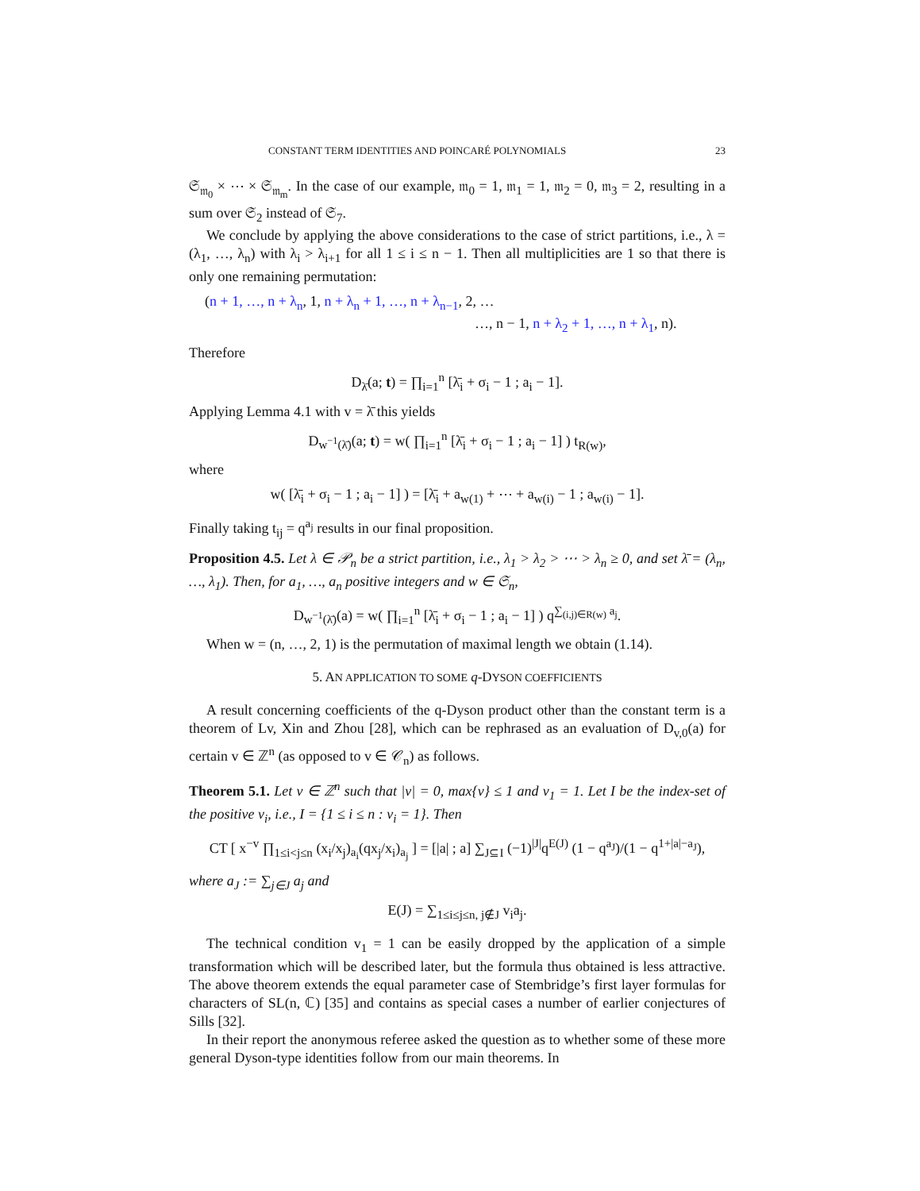CONSTANT TERM IDENTITIES AND POINCARÉ POLYNOMIALS 23
𝔖<sub>𝔪<sub>0</sub></sub> × ⋯ × 𝔖<sub>𝔪<sub>m</sub></sub>. In the case of our example, 𝔪<sub>0</sub> = 1, 𝔪<sub>1</sub> = 1, 𝔪<sub>2</sub> = 0, 𝔪<sub>3</sub> = 2, resulting in a sum over 𝔖<sub>2</sub> instead of 𝔖<sub>7</sub>.
We conclude by applying the above considerations to the case of strict partitions, i.e., λ = (λ<sub>1</sub>, …, λ<sub>n</sub>) with λ<sub>i</sub> > λ<sub>i+1</sub> for all 1 ≤ i ≤ n − 1. Then all multiplicities are 1 so that there is only one remaining permutation:
(n + 1, …, n + λ<sub>n</sub>, 1, n + λ<sub>n</sub> + 1, …, n + λ<sub>n−1</sub>, 2, …
…, n − 1, n + λ<sub>2</sub> + 1, …, n + λ<sub>1</sub>, n).
Therefore
D<sub>λ̄</sub>(a; t) = ∏<sub>i=1</sub><sup>n</sup> [λ̄<sub>i</sub> + σ<sub>i</sub> − 1 ; a<sub>i</sub> − 1].
Applying Lemma 4.1 with v = λ̄ this yields
D<sub>w<sup>−1</sup>(λ̄)</sub>(a; t) = w( ∏<sub>i=1</sub><sup>n</sup> [λ̄<sub>i</sub> + σ<sub>i</sub> − 1 ; a<sub>i</sub> − 1] ) t<sub>R(w)</sub>,
where
w( [λ̄<sub>i</sub> + σ<sub>i</sub> − 1 ; a<sub>i</sub> − 1] ) = [λ̄<sub>i</sub> + a<sub>w(1)</sub> + ⋯ + a<sub>w(i)</sub> − 1 ; a<sub>w(i)</sub> − 1].
Finally taking t<sub>ij</sub> = q<sup>a<sub>j</sub></sup> results in our final proposition.
Proposition 4.5. Let λ ∈ 𝒫<sub>n</sub> be a strict partition, i.e., λ<sub>1</sub> > λ<sub>2</sub> > ⋯ > λ<sub>n</sub> ≥ 0, and set λ̄ = (λ<sub>n</sub>, …, λ<sub>1</sub>). Then, for a<sub>1</sub>, …, a<sub>n</sub> positive integers and w ∈ 𝔖<sub>n</sub>,
D<sub>w<sup>−1</sup>(λ̄)</sub>(a) = w( ∏<sub>i=1</sub><sup>n</sup> [λ̄<sub>i</sub> + σ<sub>i</sub> − 1 ; a<sub>i</sub> − 1] ) q<sup>∑<sub>(i,j)∈R(w)</sub> a<sub>j</sub></sup>.
When w = (n, …, 2, 1) is the permutation of maximal length we obtain (1.14).
5. AN APPLICATION TO SOME q-DYSON COEFFICIENTS
A result concerning coefficients of the q-Dyson product other than the constant term is a theorem of Lv, Xin and Zhou [28], which can be rephrased as an evaluation of D<sub>v,0</sub>(a) for certain v ∈ ℤ<sup>n</sup> (as opposed to v ∈ 𝒞<sub>n</sub>) as follows.
Theorem 5.1. Let v ∈ ℤ<sup>n</sup> such that |v| = 0, max{v} ≤ 1 and v<sub>1</sub> = 1. Let I be the index-set of the positive v<sub>i</sub>, i.e., I = {1 ≤ i ≤ n : v<sub>i</sub> = 1}. Then
CT [ x<sup>−v</sup> ∏<sub>1≤i<j≤n</sub> (x<sub>i</sub>/x<sub>j</sub>)<sub>a<sub>i</sub></sub>(qx<sub>j</sub>/x<sub>i</sub>)<sub>a<sub>j</sub></sub> ] = [|a| ; a] ∑<sub>J⊆I</sub> (−1)<sup>|J|</sup>q<sup>E(J)</sup> (1 − q<sup>a<sub>J</sub></sup>)/(1 − q<sup>1+|a|−a<sub>J</sub></sup>),
where a<sub>J</sub> := ∑<sub>j∈J</sub> a<sub>j</sub> and
E(J) = ∑<sub>1≤i≤j≤n, j∉J</sub> v<sub>i</sub>a<sub>j</sub>.
The technical condition v<sub>1</sub> = 1 can be easily dropped by the application of a simple transformation which will be described later, but the formula thus obtained is less attractive. The above theorem extends the equal parameter case of Stembridge’s first layer formulas for characters of SL(n, ℂ) [35] and contains as special cases a number of earlier conjectures of Sills [32].
In their report the anonymous referee asked the question as to whether some of these more general Dyson-type identities follow from our main theorems. In